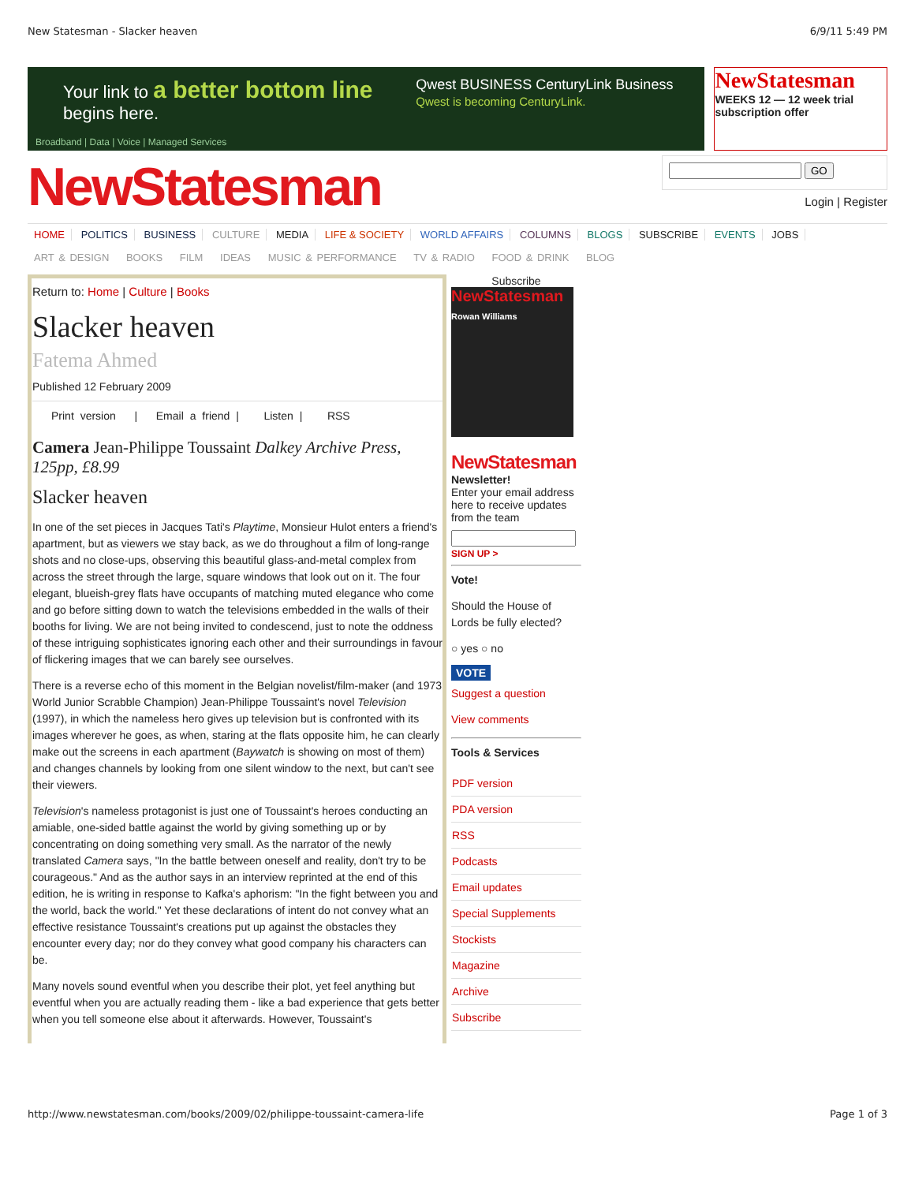New Statesman - Slacker heaven 6/9/11 5:49 PM
Your link to a better bottom line
begins here.
Qwest BUSINESS CenturyLink Business
Qwest is becoming CenturyLink.
Broadband | Data | Voice | Managed Services
NewStatesman
WEEKS 12 — 12 week trial subscription offer
NewStatesman
GO
Login | Register
HOME POLITICS BUSINESS CULTURE MEDIA LIFE & SOCIETY WORLD AFFAIRS COLUMNS BLOGS SUBSCRIBE EVENTS JOBS
ART & DESIGN BOOKS FILM IDEAS MUSIC & PERFORMANCE TV & RADIO FOOD & DRINK BLOG
Return to: Home | Culture | Books
Slacker heaven
Fatema Ahmed
Published 12 February 2009
Print version | Email a friend | Listen | RSS
Camera Jean-Philippe Toussaint Dalkey Archive Press, 125pp, £8.99
Slacker heaven
In one of the set pieces in Jacques Tati's Playtime, Monsieur Hulot enters a friend's apartment, but as viewers we stay back, as we do throughout a film of long-range shots and no close-ups, observing this beautiful glass-and-metal complex from across the street through the large, square windows that look out on it. The four elegant, blueish-grey flats have occupants of matching muted elegance who come and go before sitting down to watch the televisions embedded in the walls of their booths for living. We are not being invited to condescend, just to note the oddness of these intriguing sophisticates ignoring each other and their surroundings in favour of flickering images that we can barely see ourselves.
There is a reverse echo of this moment in the Belgian novelist/film-maker (and 1973 World Junior Scrabble Champion) Jean-Philippe Toussaint's novel Television (1997), in which the nameless hero gives up television but is confronted with its images wherever he goes, as when, staring at the flats opposite him, he can clearly make out the screens in each apartment (Baywatch is showing on most of them) and changes channels by looking from one silent window to the next, but can't see their viewers.
Television's nameless protagonist is just one of Toussaint's heroes conducting an amiable, one-sided battle against the world by giving something up or by concentrating on doing something very small. As the narrator of the newly translated Camera says, "In the battle between oneself and reality, don't try to be courageous." And as the author says in an interview reprinted at the end of this edition, he is writing in response to Kafka's aphorism: "In the fight between you and the world, back the world." Yet these declarations of intent do not convey what an effective resistance Toussaint's creations put up against the obstacles they encounter every day; nor do they convey what good company his characters can be.
Many novels sound eventful when you describe their plot, yet feel anything but eventful when you are actually reading them - like a bad experience that gets better when you tell someone else about it afterwards. However, Toussaint's
Subscribe
NewStatesman
Rowan Williams
NewStatesman
Newsletter!
Enter your email address here to receive updates from the team
SIGN UP >
Vote!
Should the House of Lords be fully elected?
○ yes ○ no
VOTE
Suggest a question
View comments
Tools & Services
PDF version
PDA version
RSS
Podcasts
Email updates
Special Supplements
Stockists
Magazine
Archive
Subscribe
http://www.newstatesman.com/books/2009/02/philippe-toussaint-camera-life Page 1 of 3